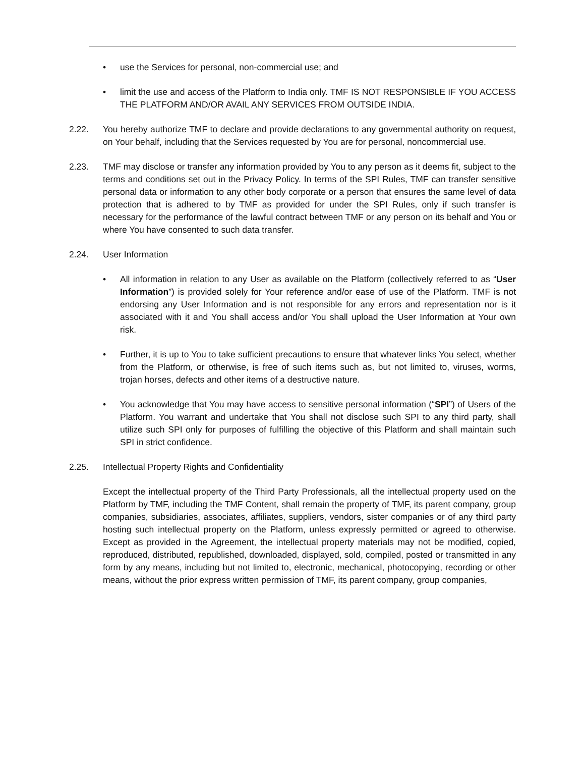• use the Services for personal, non-commercial use; and
• limit the use and access of the Platform to India only. TMF IS NOT RESPONSIBLE IF YOU ACCESS THE PLATFORM AND/OR AVAIL ANY SERVICES FROM OUTSIDE INDIA.
2.22. You hereby authorize TMF to declare and provide declarations to any governmental authority on request, on Your behalf, including that the Services requested by You are for personal, noncommercial use.
2.23. TMF may disclose or transfer any information provided by You to any person as it deems fit, subject to the terms and conditions set out in the Privacy Policy. In terms of the SPI Rules, TMF can transfer sensitive personal data or information to any other body corporate or a person that ensures the same level of data protection that is adhered to by TMF as provided for under the SPI Rules, only if such transfer is necessary for the performance of the lawful contract between TMF or any person on its behalf and You or where You have consented to such data transfer.
2.24. User Information
• All information in relation to any User as available on the Platform (collectively referred to as “User Information”) is provided solely for Your reference and/or ease of use of the Platform. TMF is not endorsing any User Information and is not responsible for any errors and representation nor is it associated with it and You shall access and/or You shall upload the User Information at Your own risk.
• Further, it is up to You to take sufficient precautions to ensure that whatever links You select, whether from the Platform, or otherwise, is free of such items such as, but not limited to, viruses, worms, trojan horses, defects and other items of a destructive nature.
• You acknowledge that You may have access to sensitive personal information (“SPI”) of Users of the Platform. You warrant and undertake that You shall not disclose such SPI to any third party, shall utilize such SPI only for purposes of fulfilling the objective of this Platform and shall maintain such SPI in strict confidence.
2.25. Intellectual Property Rights and Confidentiality
Except the intellectual property of the Third Party Professionals, all the intellectual property used on the Platform by TMF, including the TMF Content, shall remain the property of TMF, its parent company, group companies, subsidiaries, associates, affiliates, suppliers, vendors, sister companies or of any third party hosting such intellectual property on the Platform, unless expressly permitted or agreed to otherwise. Except as provided in the Agreement, the intellectual property materials may not be modified, copied, reproduced, distributed, republished, downloaded, displayed, sold, compiled, posted or transmitted in any form by any means, including but not limited to, electronic, mechanical, photocopying, recording or other means, without the prior express written permission of TMF, its parent company, group companies,